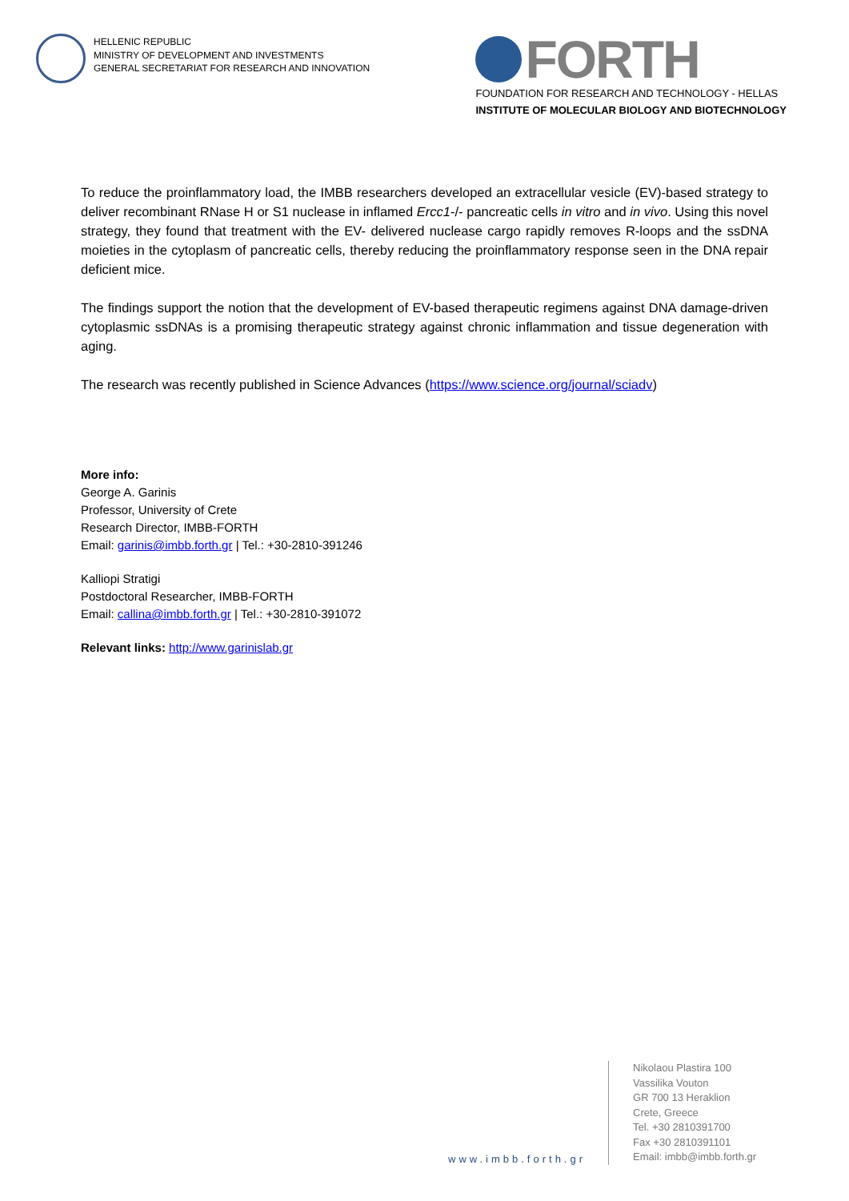HELLENIC REPUBLIC
MINISTRY OF DEVELOPMENT AND INVESTMENTS
GENERAL SECRETARIAT FOR RESEARCH AND INNOVATION
FORTH
FOUNDATION FOR RESEARCH AND TECHNOLOGY - HELLAS
INSTITUTE OF MOLECULAR BIOLOGY AND BIOTECHNOLOGY
To reduce the proinflammatory load, the IMBB researchers developed an extracellular vesicle (EV)-based strategy to deliver recombinant RNase H or S1 nuclease in inflamed Ercc1-/- pancreatic cells in vitro and in vivo. Using this novel strategy, they found that treatment with the EV- delivered nuclease cargo rapidly removes R-loops and the ssDNA moieties in the cytoplasm of pancreatic cells, thereby reducing the proinflammatory response seen in the DNA repair deficient mice.
The findings support the notion that the development of EV-based therapeutic regimens against DNA damage-driven cytoplasmic ssDNAs is a promising therapeutic strategy against chronic inflammation and tissue degeneration with aging.
The research was recently published in Science Advances (https://www.science.org/journal/sciadv)
More info:
George A. Garinis
Professor, University of Crete
Research Director, IMBB-FORTH
Email: garinis@imbb.forth.gr | Tel.: +30-2810-391246
Kalliopi Stratigi
Postdoctoral Researcher, IMBB-FORTH
Email: callina@imbb.forth.gr | Tel.: +30-2810-391072
Relevant links: http://www.garinislab.gr
www.imbb.forth.gr
Nikolaou Plastira 100
Vassilika Vouton
GR 700 13 Heraklion
Crete, Greece
Tel. +30 2810391700
Fax +30 2810391101
Email: imbb@imbb.forth.gr